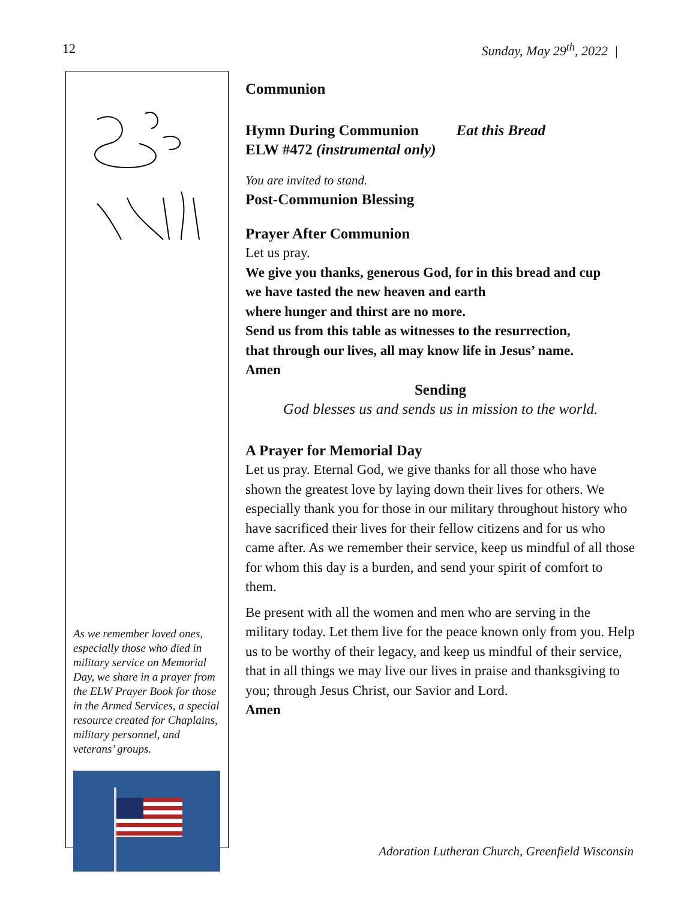12 Sunday, May 29<sup>th</sup>, 2022 |
As we remember loved ones, especially those who died in military service on Memorial Day, we share in a prayer from the ELW Prayer Book for those in the Armed Services, a special resource created for Chaplains, military personnel, and veterans’ groups.
Communion
Hymn During Communion Eat this Bread
ELW #472 (instrumental only)
You are invited to stand.
Post-Communion Blessing
Prayer After Communion
Let us pray.
We give you thanks, generous God, for in this bread and cup
we have tasted the new heaven and earth
where hunger and thirst are no more.
Send us from this table as witnesses to the resurrection,
that through our lives, all may know life in Jesus’ name.
Amen
Sending
God blesses us and sends us in mission to the world.
A Prayer for Memorial Day
Let us pray. Eternal God, we give thanks for all those who have shown the greatest love by laying down their lives for others. We especially thank you for those in our military throughout history who have sacrificed their lives for their fellow citizens and for us who came after. As we remember their service, keep us mindful of all those for whom this day is a burden, and send your spirit of comfort to them.
Be present with all the women and men who are serving in the military today. Let them live for the peace known only from you. Help us to be worthy of their legacy, and keep us mindful of their service, that in all things we may live our lives in praise and thanksgiving to you; through Jesus Christ, our Savior and Lord.
Amen
Adoration Lutheran Church, Greenfield Wisconsin